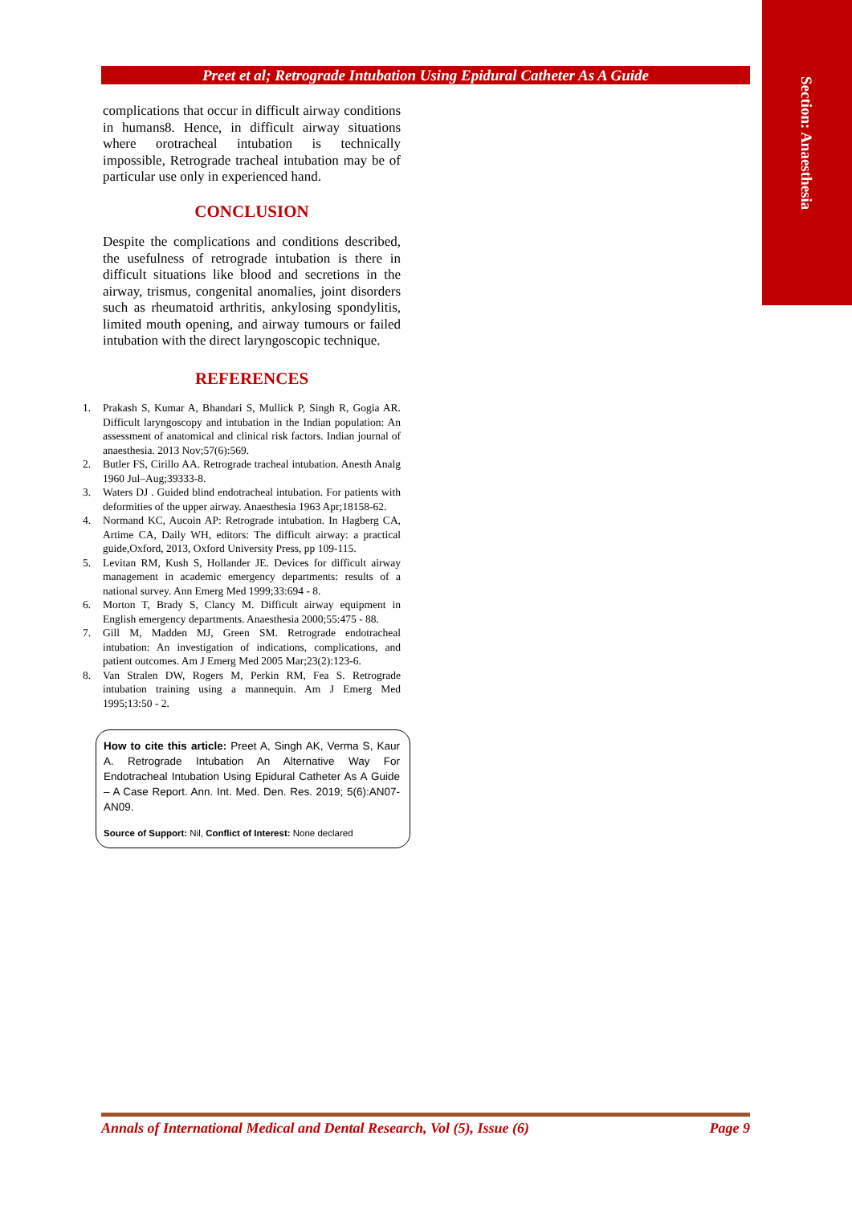Section: Anaesthesia
Preet et al; Retrograde Intubation Using Epidural Catheter As A Guide
complications that occur in difficult airway conditions in humans8. Hence, in difficult airway situations where orotracheal intubation is technically impossible, Retrograde tracheal intubation may be of particular use only in experienced hand.
CONCLUSION
Despite the complications and conditions described, the usefulness of retrograde intubation is there in difficult situations like blood and secretions in the airway, trismus, congenital anomalies, joint disorders such as rheumatoid arthritis, ankylosing spondylitis, limited mouth opening, and airway tumours or failed intubation with the direct laryngoscopic technique.
REFERENCES
1. Prakash S, Kumar A, Bhandari S, Mullick P, Singh R, Gogia AR. Difficult laryngoscopy and intubation in the Indian population: An assessment of anatomical and clinical risk factors. Indian journal of anaesthesia. 2013 Nov;57(6):569.
2. Butler FS, Cirillo AA. Retrograde tracheal intubation. Anesth Analg 1960 Jul–Aug;39333-8.
3. Waters DJ . Guided blind endotracheal intubation. For patients with deformities of the upper airway. Anaesthesia 1963 Apr;18158-62.
4. Normand KC, Aucoin AP: Retrograde intubation. In Hagberg CA, Artime CA, Daily WH, editors: The difficult airway: a practical guide,Oxford, 2013, Oxford University Press, pp 109-115.
5. Levitan RM, Kush S, Hollander JE. Devices for difficult airway management in academic emergency departments: results of a national survey. Ann Emerg Med 1999;33:694 - 8.
6. Morton T, Brady S, Clancy M. Difficult airway equipment in English emergency departments. Anaesthesia 2000;55:475 - 88.
7. Gill M, Madden MJ, Green SM. Retrograde endotracheal intubation: An investigation of indications, complications, and patient outcomes. Am J Emerg Med 2005 Mar;23(2):123-6.
8. Van Stralen DW, Rogers M, Perkin RM, Fea S. Retrograde intubation training using a mannequin. Am J Emerg Med 1995;13:50 - 2.
How to cite this article: Preet A, Singh AK, Verma S, Kaur A. Retrograde Intubation An Alternative Way For Endotracheal Intubation Using Epidural Catheter As A Guide – A Case Report. Ann. Int. Med. Den. Res. 2019; 5(6):AN07-AN09.
Source of Support: Nil, Conflict of Interest: None declared
Annals of International Medical and Dental Research, Vol (5), Issue (6) Page 9